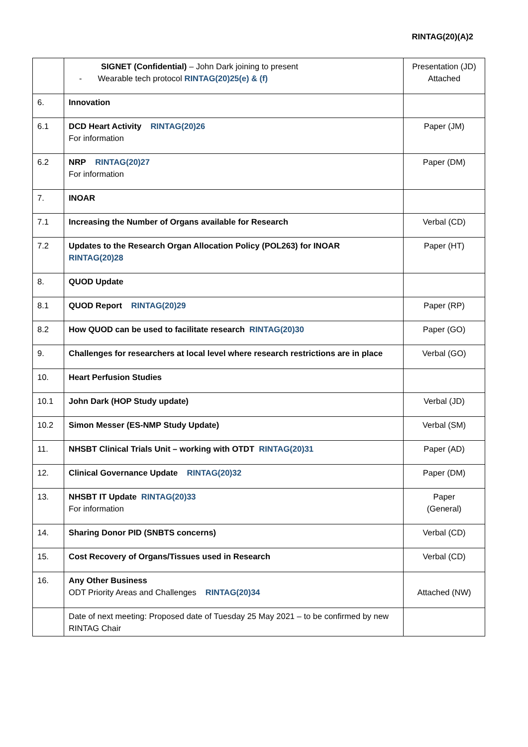RINTAG(20)(A)2
| | SIGNET (Confidential) – John Dark joining to present - Wearable tech protocol RINTAG(20)25(e) & (f) | Presentation (JD) Attached |
| 6. | Innovation | |
| 6.1 | DCD Heart Activity RINTAG(20)26 For information | Paper (JM) |
| 6.2 | NRP RINTAG(20)27 For information | Paper (DM) |
| 7. | INOAR | |
| 7.1 | Increasing the Number of Organs available for Research | Verbal (CD) |
| 7.2 | Updates to the Research Organ Allocation Policy (POL263) for INOAR RINTAG(20)28 | Paper (HT) |
| 8. | QUOD Update | |
| 8.1 | QUOD Report RINTAG(20)29 | Paper (RP) |
| 8.2 | How QUOD can be used to facilitate research RINTAG(20)30 | Paper (GO) |
| 9. | Challenges for researchers at local level where research restrictions are in place | Verbal (GO) |
| 10. | Heart Perfusion Studies | |
| 10.1 | John Dark (HOP Study update) | Verbal (JD) |
| 10.2 | Simon Messer (ES-NMP Study Update) | Verbal (SM) |
| 11. | NHSBT Clinical Trials Unit – working with OTDT RINTAG(20)31 | Paper (AD) |
| 12. | Clinical Governance Update RINTAG(20)32 | Paper (DM) |
| 13. | NHSBT IT Update RINTAG(20)33 For information | Paper (General) |
| 14. | Sharing Donor PID (SNBTS concerns) | Verbal (CD) |
| 15. | Cost Recovery of Organs/Tissues used in Research | Verbal (CD) |
| 16. | Any Other Business ODT Priority Areas and Challenges RINTAG(20)34 | Attached (NW) |
| | Date of next meeting: Proposed date of Tuesday 25 May 2021 – to be confirmed by new RINTAG Chair | |